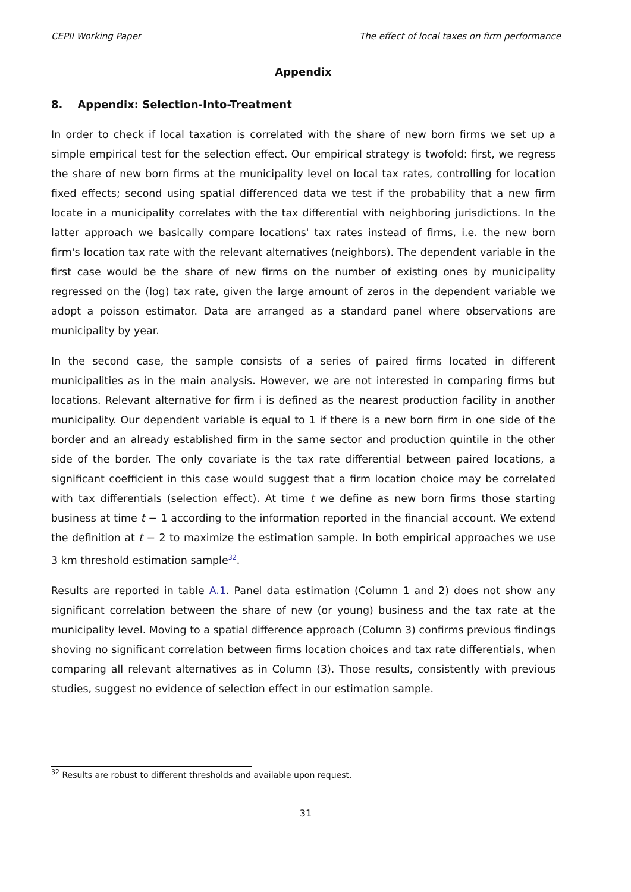CEPII Working Paper The effect of local taxes on firm performance
Appendix
8. Appendix: Selection-Into-Treatment
In order to check if local taxation is correlated with the share of new born firms we set up a simple empirical test for the selection effect. Our empirical strategy is twofold: first, we regress the share of new born firms at the municipality level on local tax rates, controlling for location fixed effects; second using spatial differenced data we test if the probability that a new firm locate in a municipality correlates with the tax differential with neighboring jurisdictions. In the latter approach we basically compare locations' tax rates instead of firms, i.e. the new born firm's location tax rate with the relevant alternatives (neighbors). The dependent variable in the first case would be the share of new firms on the number of existing ones by municipality regressed on the (log) tax rate, given the large amount of zeros in the dependent variable we adopt a poisson estimator. Data are arranged as a standard panel where observations are municipality by year.
In the second case, the sample consists of a series of paired firms located in different municipalities as in the main analysis. However, we are not interested in comparing firms but locations. Relevant alternative for firm i is defined as the nearest production facility in another municipality. Our dependent variable is equal to 1 if there is a new born firm in one side of the border and an already established firm in the same sector and production quintile in the other side of the border. The only covariate is the tax rate differential between paired locations, a significant coefficient in this case would suggest that a firm location choice may be correlated with tax differentials (selection effect). At time t we define as new born firms those starting business at time t − 1 according to the information reported in the financial account. We extend the definition at t − 2 to maximize the estimation sample. In both empirical approaches we use 3 km threshold estimation sample<sup>32</sup>.
Results are reported in table A.1. Panel data estimation (Column 1 and 2) does not show any significant correlation between the share of new (or young) business and the tax rate at the municipality level. Moving to a spatial difference approach (Column 3) confirms previous findings shoving no significant correlation between firms location choices and tax rate differentials, when comparing all relevant alternatives as in Column (3). Those results, consistently with previous studies, suggest no evidence of selection effect in our estimation sample.
<sup>32</sup> Results are robust to different thresholds and available upon request.
31